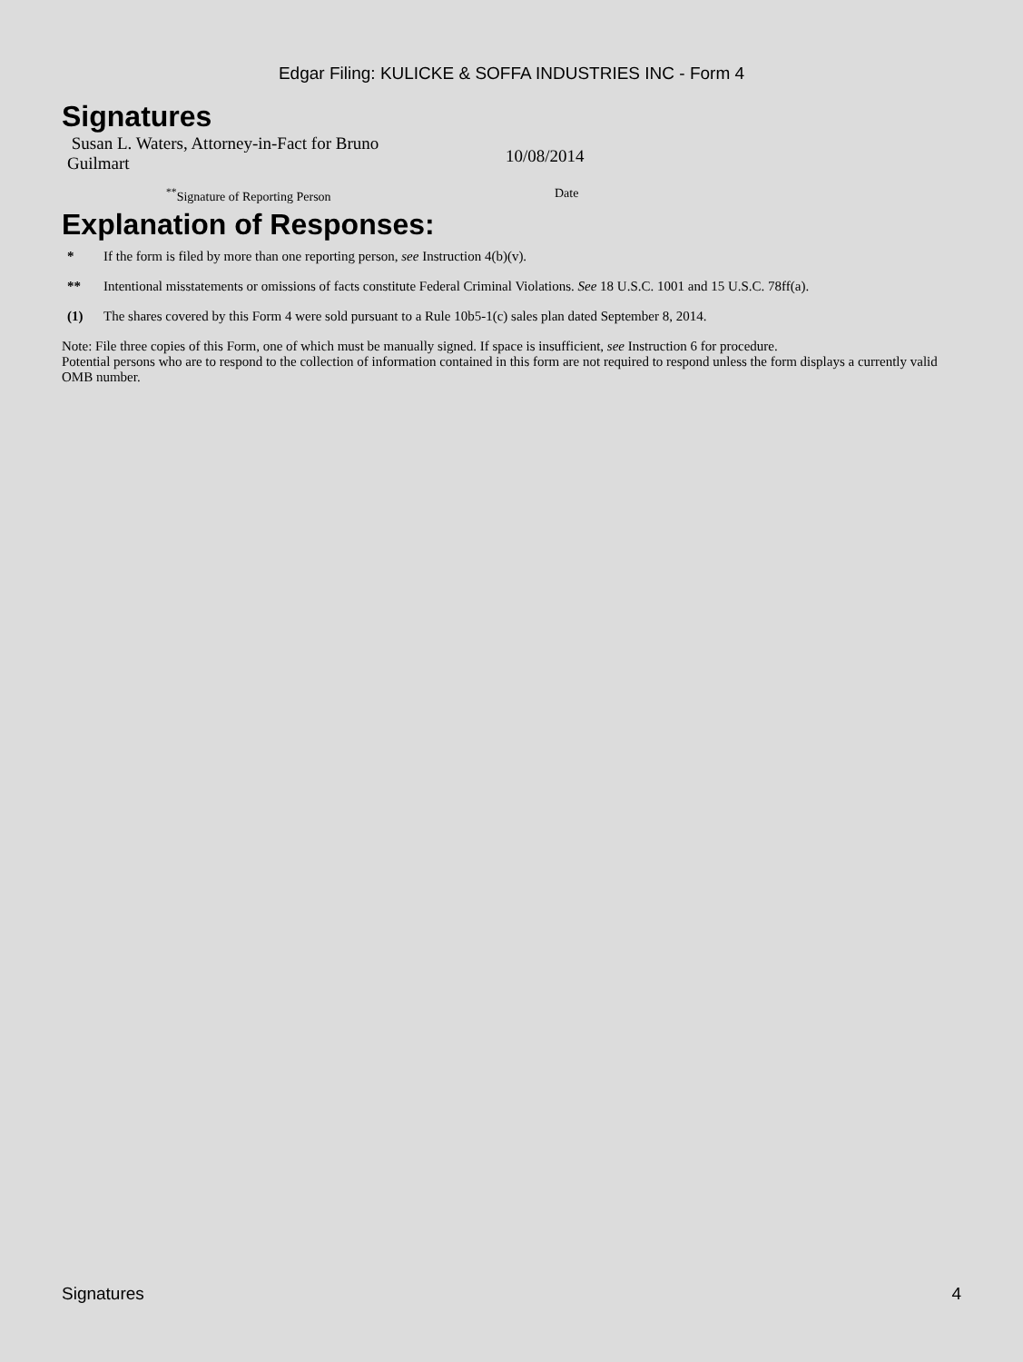Edgar Filing: KULICKE & SOFFA INDUSTRIES INC - Form 4
Signatures
Susan L. Waters, Attorney-in-Fact for Bruno Guilmart
10/08/2014
<sup>**</sup> Signature of Reporting Person Date
Explanation of Responses:
* If the form is filed by more than one reporting person, see Instruction 4(b)(v).
** Intentional misstatements or omissions of facts constitute Federal Criminal Violations. See 18 U.S.C. 1001 and 15 U.S.C. 78ff(a).
(1) The shares covered by this Form 4 were sold pursuant to a Rule 10b5-1(c) sales plan dated September 8, 2014.
Note: File three copies of this Form, one of which must be manually signed. If space is insufficient, see Instruction 6 for procedure.
Potential persons who are to respond to the collection of information contained in this form are not required to respond unless the form displays a currently valid OMB number.
Signatures 4